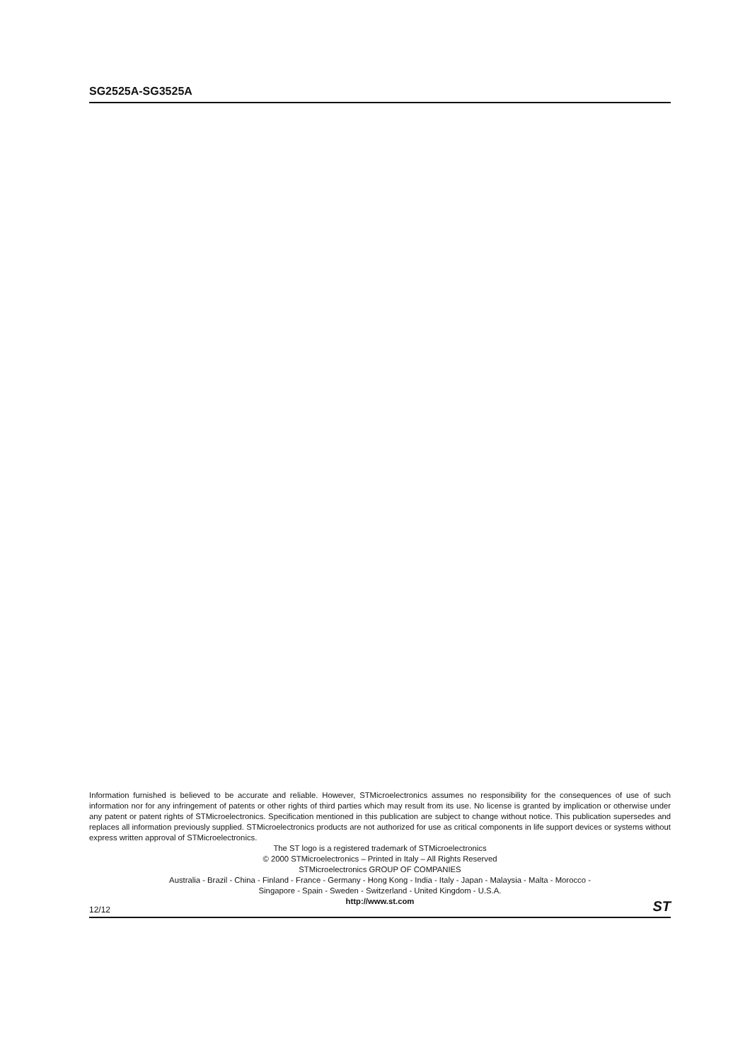SG2525A-SG3525A
Information furnished is believed to be accurate and reliable. However, STMicroelectronics assumes no responsibility for the consequences of use of such information nor for any infringement of patents or other rights of third parties which may result from its use. No license is granted by implication or otherwise under any patent or patent rights of STMicroelectronics. Specification mentioned in this publication are subject to change without notice. This publication supersedes and replaces all information previously supplied. STMicroelectronics products are not authorized for use as critical components in life support devices or systems without express written approval of STMicroelectronics.
The ST logo is a registered trademark of STMicroelectronics
© 2000 STMicroelectronics – Printed in Italy – All Rights Reserved
STMicroelectronics GROUP OF COMPANIES
Australia - Brazil - China - Finland - France - Germany - Hong Kong - India - Italy - Japan - Malaysia - Malta - Morocco -
Singapore - Spain - Sweden - Switzerland - United Kingdom - U.S.A.
http://www.st.com
12/12 ST